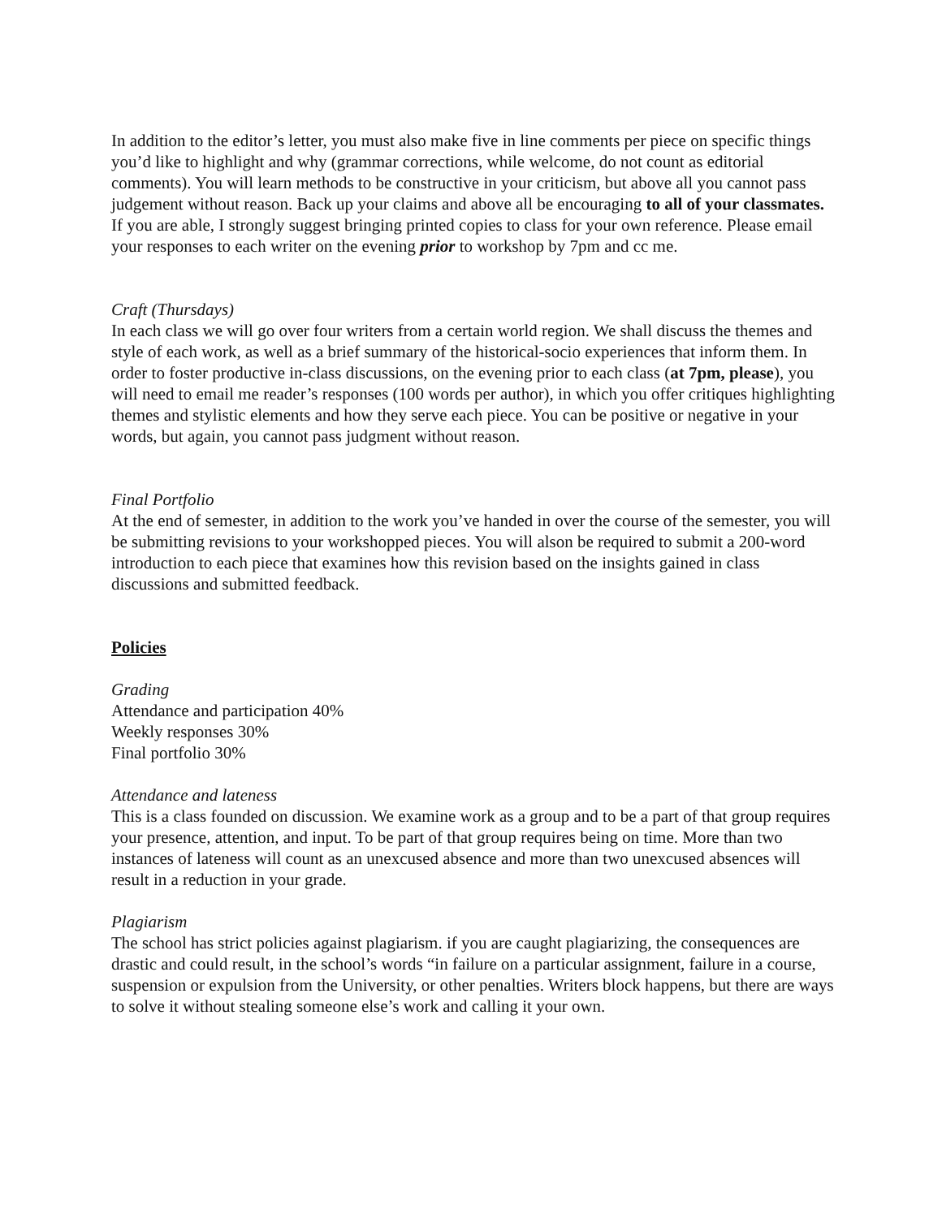In addition to the editor’s letter, you must also make five in line comments per piece on specific things you’d like to highlight and why (grammar corrections, while welcome, do not count as editorial comments). You will learn methods to be constructive in your criticism, but above all you cannot pass judgement without reason. Back up your claims and above all be encouraging to all of your classmates. If you are able, I strongly suggest bringing printed copies to class for your own reference. Please email your responses to each writer on the evening prior to workshop by 7pm and cc me.
Craft (Thursdays)
In each class we will go over four writers from a certain world region. We shall discuss the themes and style of each work, as well as a brief summary of the historical-socio experiences that inform them. In order to foster productive in-class discussions, on the evening prior to each class (at 7pm, please), you will need to email me reader’s responses (100 words per author), in which you offer critiques highlighting themes and stylistic elements and how they serve each piece. You can be positive or negative in your words, but again, you cannot pass judgment without reason.
Final Portfolio
At the end of semester, in addition to the work you’ve handed in over the course of the semester, you will be submitting revisions to your workshopped pieces. You will alson be required to submit a 200-word introduction to each piece that examines how this revision based on the insights gained in class discussions and submitted feedback.
Policies
Grading
Attendance and participation 40%
Weekly responses 30%
Final portfolio 30%
Attendance and lateness
This is a class founded on discussion. We examine work as a group and to be a part of that group requires your presence, attention, and input. To be part of that group requires being on time. More than two instances of lateness will count as an unexcused absence and more than two unexcused absences will result in a reduction in your grade.
Plagiarism
The school has strict policies against plagiarism. if you are caught plagiarizing, the consequences are drastic and could result, in the school’s words “in failure on a particular assignment, failure in a course, suspension or expulsion from the University, or other penalties. Writers block happens, but there are ways to solve it without stealing someone else’s work and calling it your own.